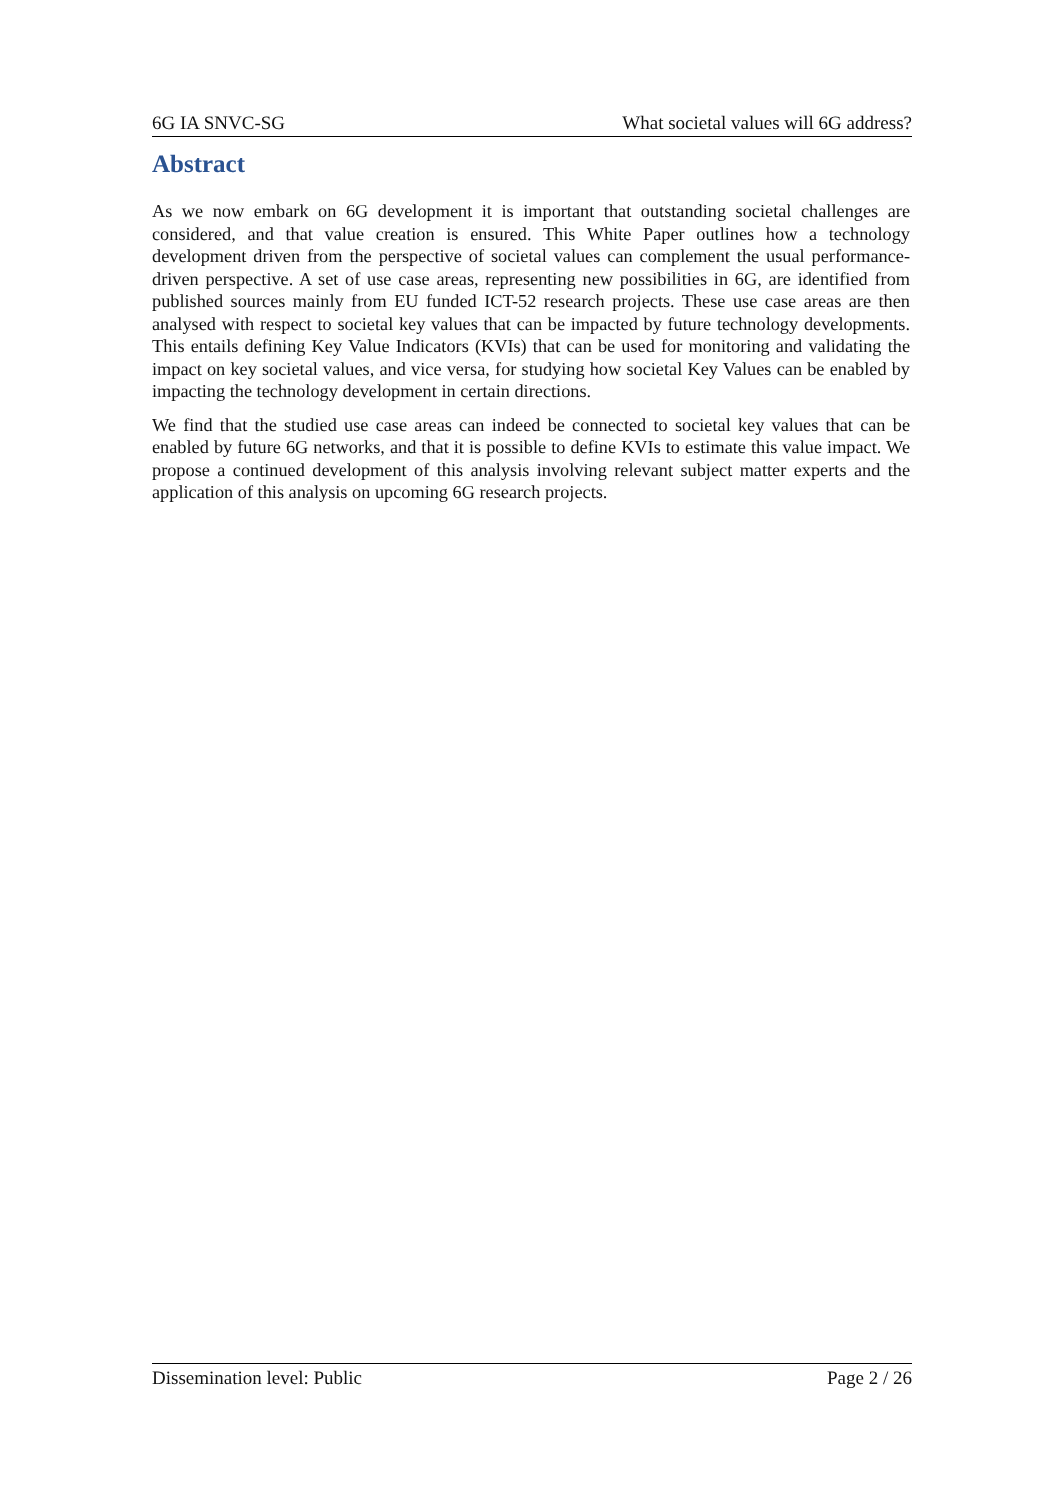6G IA SNVC-SG What societal values will 6G address?
Abstract
As we now embark on 6G development it is important that outstanding societal challenges are considered, and that value creation is ensured. This White Paper outlines how a technology development driven from the perspective of societal values can complement the usual performance-driven perspective. A set of use case areas, representing new possibilities in 6G, are identified from published sources mainly from EU funded ICT-52 research projects. These use case areas are then analysed with respect to societal key values that can be impacted by future technology developments. This entails defining Key Value Indicators (KVIs) that can be used for monitoring and validating the impact on key societal values, and vice versa, for studying how societal Key Values can be enabled by impacting the technology development in certain directions.
We find that the studied use case areas can indeed be connected to societal key values that can be enabled by future 6G networks, and that it is possible to define KVIs to estimate this value impact. We propose a continued development of this analysis involving relevant subject matter experts and the application of this analysis on upcoming 6G research projects.
Dissemination level: Public Page 2 / 26